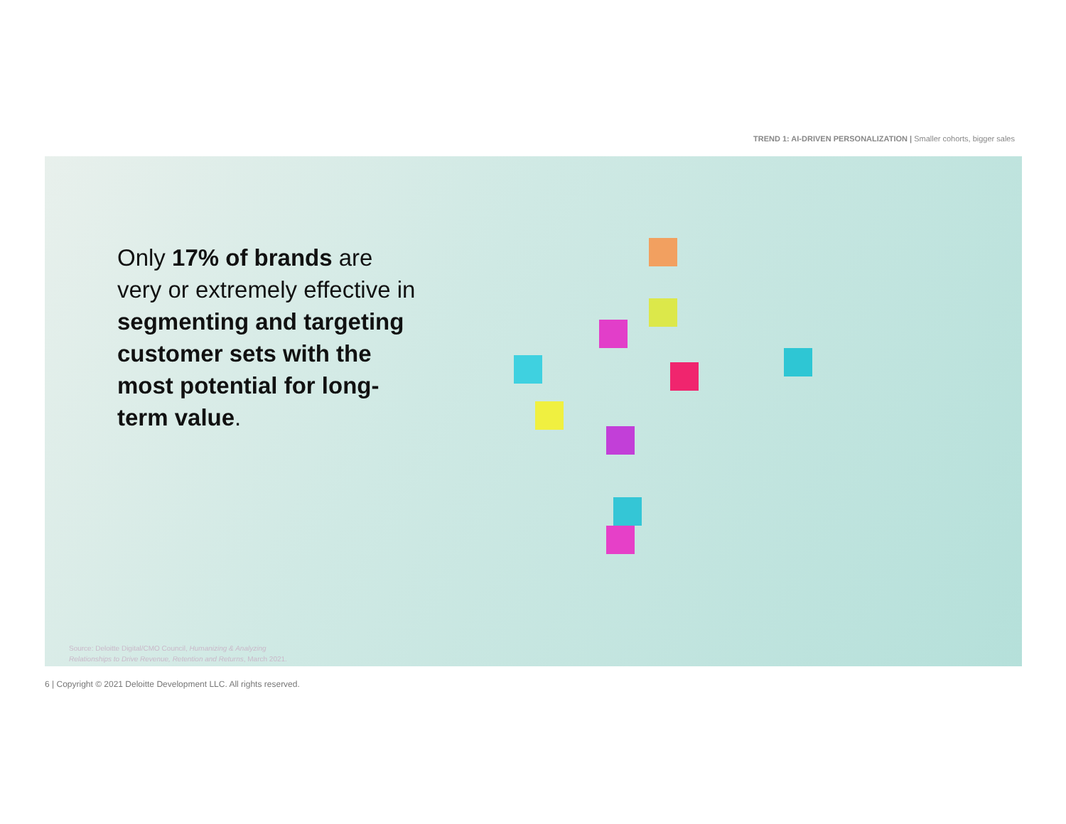TREND 1: AI-DRIVEN PERSONALIZATION | Smaller cohorts, bigger sales
Only 17% of brands are very or extremely effective in segmenting and targeting customer sets with the most potential for long-term value.
Source: Deloitte Digital/CMO Council, Humanizing & Analyzing
Relationships to Drive Revenue, Retention and Returns, March 2021.
6 | Copyright © 2021 Deloitte Development LLC. All rights reserved.